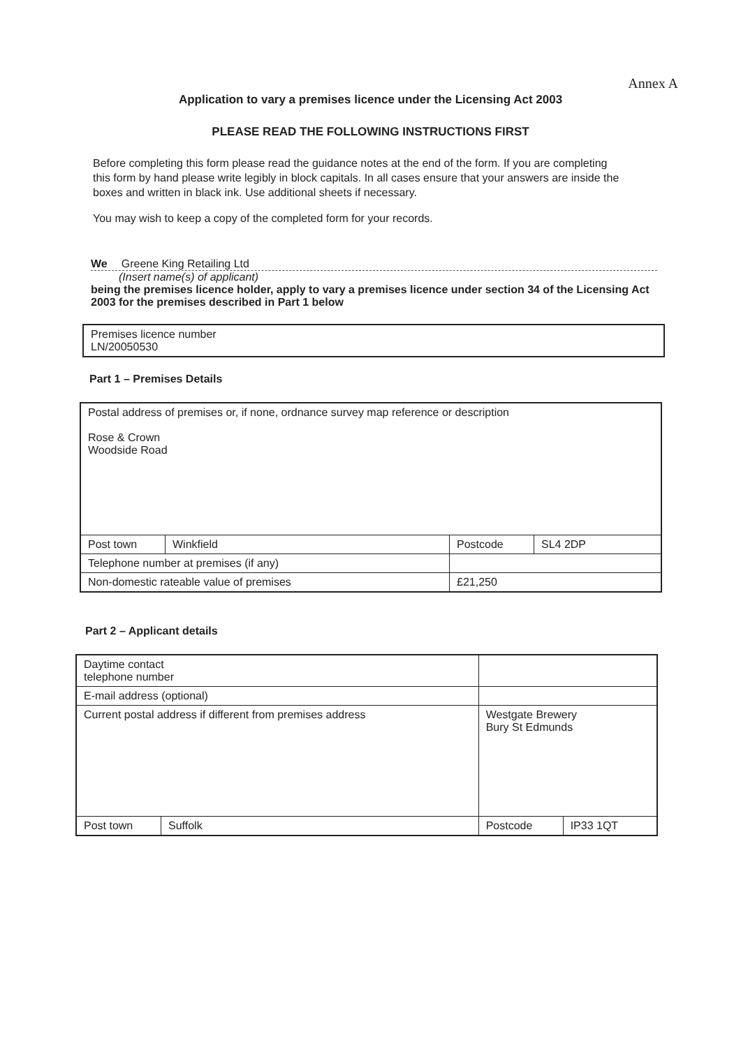Annex A
Application to vary a premises licence under the Licensing Act 2003
PLEASE READ THE FOLLOWING INSTRUCTIONS FIRST
Before completing this form please read the guidance notes at the end of the form. If you are completing this form by hand please write legibly in block capitals. In all cases ensure that your answers are inside the boxes and written in black ink. Use additional sheets if necessary.
You may wish to keep a copy of the completed form for your records.
We Greene King Retailing Ltd
(Insert name(s) of applicant)
being the premises licence holder, apply to vary a premises licence under section 34 of the Licensing Act 2003 for the premises described in Part 1 below
| Premises licence number LN/20050530 |
Part 1 – Premises Details
| Postal address of premises or, if none, ordnance survey map reference or description Rose & Crown Woodside Road | | | | |
| Post town | Winkfield | | Postcode | SL4 2DP |
| Telephone number at premises (if any) | | | | |
| Non-domestic rateable value of premises | | £21,250 | | |
Part 2 – Applicant details
| Daytime contact telephone number | | | | |
| E-mail address (optional) | | | | |
| Current postal address if different from premises address | | Westgate Brewery Bury St Edmunds | | |
| Post town | Suffolk | | Postcode | IP33 1QT |